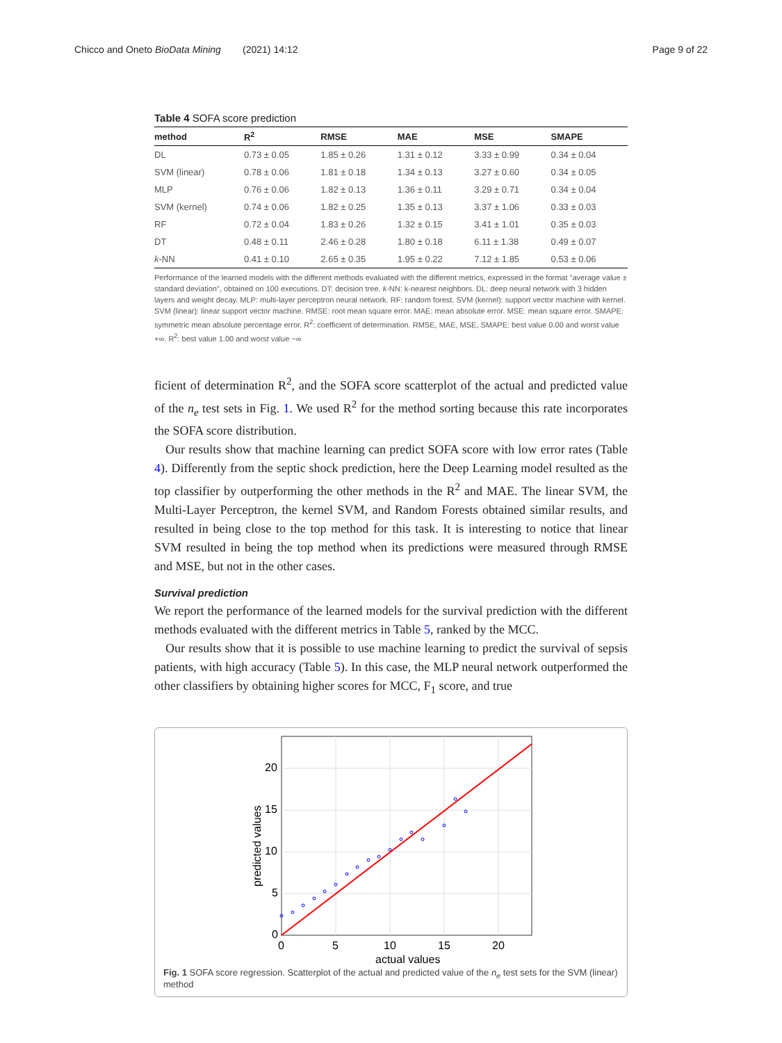Chicco and Oneto BioData Mining (2021) 14:12 Page 9 of 22
Table 4 SOFA score prediction
| method | R<sup>2</sup> | RMSE | MAE | MSE | SMAPE |
| --- | --- | --- | --- | --- | --- |
| DL | 0.73 ± 0.05 | 1.85 ± 0.26 | 1.31 ± 0.12 | 3.33 ± 0.99 | 0.34 ± 0.04 |
| SVM (linear) | 0.78 ± 0.06 | 1.81 ± 0.18 | 1.34 ± 0.13 | 3.27 ± 0.60 | 0.34 ± 0.05 |
| MLP | 0.76 ± 0.06 | 1.82 ± 0.13 | 1.36 ± 0.11 | 3.29 ± 0.71 | 0.34 ± 0.04 |
| SVM (kernel) | 0.74 ± 0.06 | 1.82 ± 0.25 | 1.35 ± 0.13 | 3.37 ± 1.06 | 0.33 ± 0.03 |
| RF | 0.72 ± 0.04 | 1.83 ± 0.26 | 1.32 ± 0.15 | 3.41 ± 1.01 | 0.35 ± 0.03 |
| DT | 0.48 ± 0.11 | 2.46 ± 0.28 | 1.80 ± 0.18 | 6.11 ± 1.38 | 0.49 ± 0.07 |
| k -NN | 0.41 ± 0.10 | 2.65 ± 0.35 | 1.95 ± 0.22 | 7.12 ± 1.85 | 0.53 ± 0.06 |
Performance of the learned models with the different methods evaluated with the different metrics, expressed in the format "average value ± standard deviation", obtained on 100 executions. DT: decision tree. k-NN: k-nearest neighbors. DL: deep neural network with 3 hidden layers and weight decay. MLP: multi-layer perceptron neural network. RF: random forest. SVM (kernel): support vector machine with kernel. SVM (linear): linear support vector machine. RMSE: root mean square error. MAE: mean absolute error. MSE: mean square error. SMAPE: symmetric mean absolute percentage error. R<sup>2</sup>: coefficient of determination. RMSE, MAE, MSE, SMAPE: best value 0.00 and worst value +∞. R<sup>2</sup>: best value 1.00 and worst value −∞
ficient of determination R<sup>2</sup>, and the SOFA score scatterplot of the actual and predicted value of the n<sub>e</sub> test sets in Fig. 1. We used R<sup>2</sup> for the method sorting because this rate incorporates the SOFA score distribution.
Our results show that machine learning can predict SOFA score with low error rates (Table 4). Differently from the septic shock prediction, here the Deep Learning model resulted as the top classifier by outperforming the other methods in the R<sup>2</sup> and MAE. The linear SVM, the Multi-Layer Perceptron, the kernel SVM, and Random Forests obtained similar results, and resulted in being close to the top method for this task. It is interesting to notice that linear SVM resulted in being the top method when its predictions were measured through RMSE and MSE, but not in the other cases.
Survival prediction
We report the performance of the learned models for the survival prediction with the different methods evaluated with the different metrics in Table 5, ranked by the MCC.
Our results show that it is possible to use machine learning to predict the survival of sepsis patients, with high accuracy (Table 5). In this case, the MLP neural network outperformed the other classifiers by obtaining higher scores for MCC, F<sub>1</sub> score, and true
0
5
10
15
20
0
5
10
15
20
actual values
predicted values
Fig. 1 SOFA score regression. Scatterplot of the actual and predicted value of the n<sub>e</sub> test sets for the SVM (linear) method